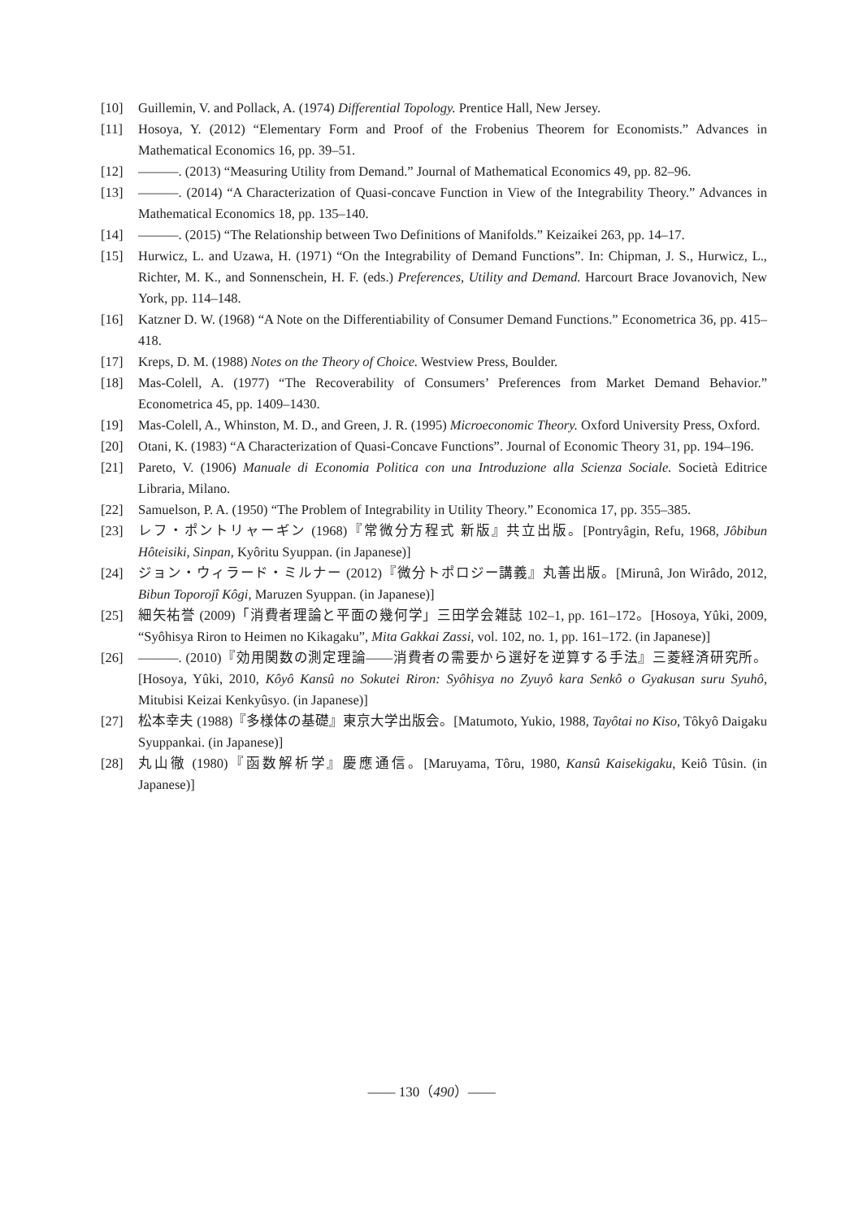[10] Guillemin, V. and Pollack, A. (1974) Differential Topology. Prentice Hall, New Jersey.
[11] Hosoya, Y. (2012) “Elementary Form and Proof of the Frobenius Theorem for Economists.” Advances in Mathematical Economics 16, pp. 39–51.
[12] ———. (2013) “Measuring Utility from Demand.” Journal of Mathematical Economics 49, pp. 82–96.
[13] ———. (2014) “A Characterization of Quasi-concave Function in View of the Integrability Theory.” Advances in Mathematical Economics 18, pp. 135–140.
[14] ———. (2015) “The Relationship between Two Definitions of Manifolds.” Keizaikei 263, pp. 14–17.
[15] Hurwicz, L. and Uzawa, H. (1971) “On the Integrability of Demand Functions”. In: Chipman, J. S., Hurwicz, L., Richter, M. K., and Sonnenschein, H. F. (eds.) Preferences, Utility and Demand. Harcourt Brace Jovanovich, New York, pp. 114–148.
[16] Katzner D. W. (1968) “A Note on the Differentiability of Consumer Demand Functions.” Econometrica 36, pp. 415–418.
[17] Kreps, D. M. (1988) Notes on the Theory of Choice. Westview Press, Boulder.
[18] Mas-Colell, A. (1977) “The Recoverability of Consumers’ Preferences from Market Demand Behavior.” Econometrica 45, pp. 1409–1430.
[19] Mas-Colell, A., Whinston, M. D., and Green, J. R. (1995) Microeconomic Theory. Oxford University Press, Oxford.
[20] Otani, K. (1983) “A Characterization of Quasi-Concave Functions”. Journal of Economic Theory 31, pp. 194–196.
[21] Pareto, V. (1906) Manuale di Economia Politica con una Introduzione alla Scienza Sociale. Società Editrice Libraria, Milano.
[22] Samuelson, P. A. (1950) “The Problem of Integrability in Utility Theory.” Economica 17, pp. 355–385.
[23] レフ・ポントリャーギン (1968)『常微分方程式 新版』共立出版。[Pontryâgin, Refu, 1968, Jôbibun Hôteisiki, Sinpan, Kyôritu Syuppan. (in Japanese)]
[24] ジョン・ウィラード・ミルナー (2012)『微分トポロジー講義』丸善出版。[Mirunâ, Jon Wirâdo, 2012, Bibun Toporojî Kôgi, Maruzen Syuppan. (in Japanese)]
[25] 細矢祐誉 (2009)「消費者理論と平面の幾何学」三田学会雑誌 102–1, pp. 161–172。[Hosoya, Yûki, 2009, “Syôhisya Riron to Heimen no Kikagaku”, Mita Gakkai Zassi, vol. 102, no. 1, pp. 161–172. (in Japanese)]
[26] ———. (2010)『効用関数の測定理論――消費者の需要から選好を逆算する手法』三菱経済研究所。[Hosoya, Yûki, 2010, Kôyô Kansû no Sokutei Riron: Syôhisya no Zyuyô kara Senkô o Gyakusan suru Syuhô, Mitubisi Keizai Kenkyûsyo. (in Japanese)]
[27] 松本幸夫 (1988)『多様体の基礎』東京大学出版会。[Matumoto, Yukio, 1988, Tayôtai no Kiso, Tôkyô Daigaku Syuppankai. (in Japanese)]
[28] 丸山徹 (1980)『函数解析学』慶應通信。[Maruyama, Tôru, 1980, Kansû Kaisekigaku, Keiô Tûsin. (in Japanese)]
—— 130（490）——